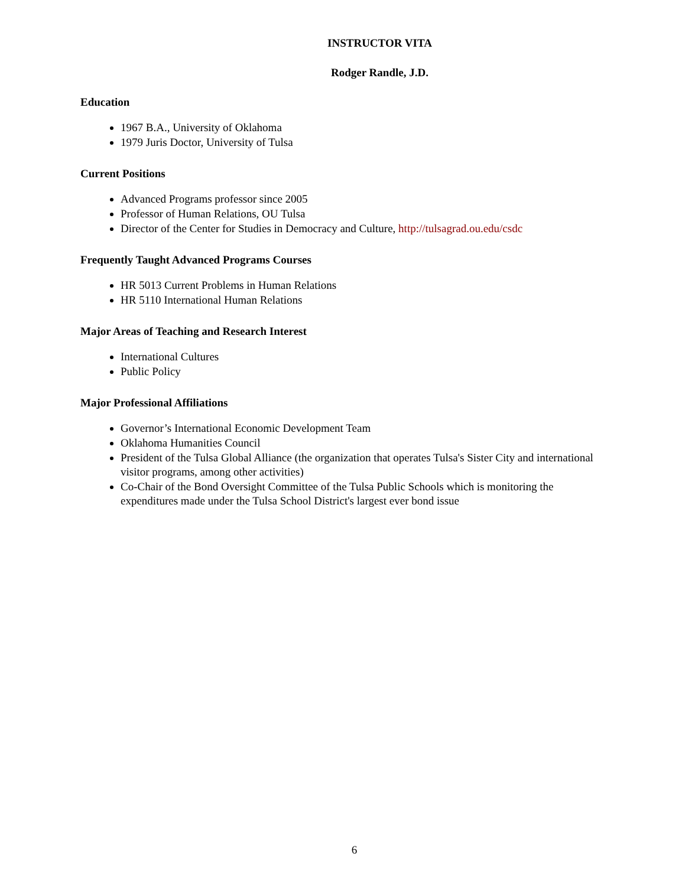INSTRUCTOR VITA
Rodger Randle, J.D.
Education
1967 B.A., University of Oklahoma
1979 Juris Doctor, University of Tulsa
Current Positions
Advanced Programs professor since 2005
Professor of Human Relations, OU Tulsa
Director of the Center for Studies in Democracy and Culture, http://tulsagrad.ou.edu/csdc
Frequently Taught Advanced Programs Courses
HR 5013 Current Problems in Human Relations
HR 5110 International Human Relations
Major Areas of Teaching and Research Interest
International Cultures
Public Policy
Major Professional Affiliations
Governor’s International Economic Development Team
Oklahoma Humanities Council
President of the Tulsa Global Alliance (the organization that operates Tulsa's Sister City and international visitor programs, among other activities)
Co-Chair of the Bond Oversight Committee of the Tulsa Public Schools which is monitoring the expenditures made under the Tulsa School District's largest ever bond issue
6